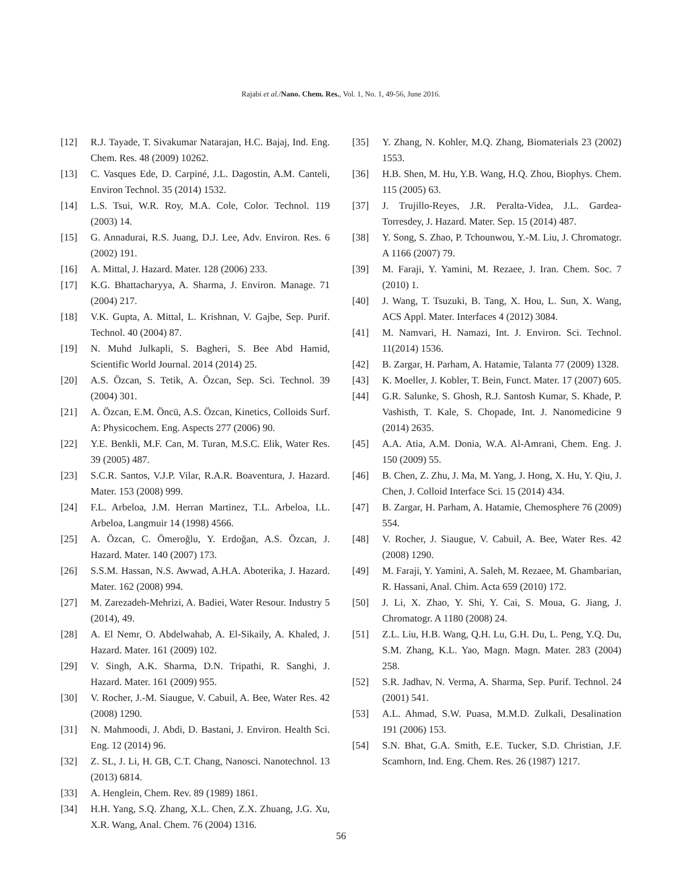Rajabi et al./Nano. Chem. Res., Vol. 1, No. 1, 49-56, June 2016.
[12] R.J. Tayade, T. Sivakumar Natarajan, H.C. Bajaj, Ind. Eng. Chem. Res. 48 (2009) 10262.
[13] C. Vasques Ede, D. Carpiné, J.L. Dagostin, A.M. Canteli, Environ Technol. 35 (2014) 1532.
[14] L.S. Tsui, W.R. Roy, M.A. Cole, Color. Technol. 119 (2003) 14.
[15] G. Annadurai, R.S. Juang, D.J. Lee, Adv. Environ. Res. 6 (2002) 191.
[16] A. Mittal, J. Hazard. Mater. 128 (2006) 233.
[17] K.G. Bhattacharyya, A. Sharma, J. Environ. Manage. 71 (2004) 217.
[18] V.K. Gupta, A. Mittal, L. Krishnan, V. Gajbe, Sep. Purif. Technol. 40 (2004) 87.
[19] N. Muhd Julkapli, S. Bagheri, S. Bee Abd Hamid, Scientific World Journal. 2014 (2014) 25.
[20] A.S. Özcan, S. Tetik, A. Özcan, Sep. Sci. Technol. 39 (2004) 301.
[21] A. Özcan, E.M. Öncü, A.S. Özcan, Kinetics, Colloids Surf. A: Physicochem. Eng. Aspects 277 (2006) 90.
[22] Y.E. Benkli, M.F. Can, M. Turan, M.S.C. Elik, Water Res. 39 (2005) 487.
[23] S.C.R. Santos, V.J.P. Vilar, R.A.R. Boaventura, J. Hazard. Mater. 153 (2008) 999.
[24] F.L. Arbeloa, J.M. Herran Martinez, T.L. Arbeloa, I.L. Arbeloa, Langmuir 14 (1998) 4566.
[25] A. Özcan, C. Ömeroğlu, Y. Erdoğan, A.S. Özcan, J. Hazard. Mater. 140 (2007) 173.
[26] S.S.M. Hassan, N.S. Awwad, A.H.A. Aboterika, J. Hazard. Mater. 162 (2008) 994.
[27] M. Zarezadeh-Mehrizi, A. Badiei, Water Resour. Industry 5 (2014), 49.
[28] A. El Nemr, O. Abdelwahab, A. El-Sikaily, A. Khaled, J. Hazard. Mater. 161 (2009) 102.
[29] V. Singh, A.K. Sharma, D.N. Tripathi, R. Sanghi, J. Hazard. Mater. 161 (2009) 955.
[30] V. Rocher, J.-M. Siaugue, V. Cabuil, A. Bee, Water Res. 42 (2008) 1290.
[31] N. Mahmoodi, J. Abdi, D. Bastani, J. Environ. Health Sci. Eng. 12 (2014) 96.
[32] Z. SL, J. Li, H. GB, C.T. Chang, Nanosci. Nanotechnol. 13 (2013) 6814.
[33] A. Henglein, Chem. Rev. 89 (1989) 1861.
[34] H.H. Yang, S.Q. Zhang, X.L. Chen, Z.X. Zhuang, J.G. Xu, X.R. Wang, Anal. Chem. 76 (2004) 1316.
[35] Y. Zhang, N. Kohler, M.Q. Zhang, Biomaterials 23 (2002) 1553.
[36] H.B. Shen, M. Hu, Y.B. Wang, H.Q. Zhou, Biophys. Chem. 115 (2005) 63.
[37] J. Trujillo-Reyes, J.R. Peralta-Videa, J.L. Gardea-Torresdey, J. Hazard. Mater. Sep. 15 (2014) 487.
[38] Y. Song, S. Zhao, P. Tchounwou, Y.-M. Liu, J. Chromatogr. A 1166 (2007) 79.
[39] M. Faraji, Y. Yamini, M. Rezaee, J. Iran. Chem. Soc. 7 (2010) 1.
[40] J. Wang, T. Tsuzuki, B. Tang, X. Hou, L. Sun, X. Wang, ACS Appl. Mater. Interfaces 4 (2012) 3084.
[41] M. Namvari, H. Namazi, Int. J. Environ. Sci. Technol. 11(2014) 1536.
[42] B. Zargar, H. Parham, A. Hatamie, Talanta 77 (2009) 1328.
[43] K. Moeller, J. Kobler, T. Bein, Funct. Mater. 17 (2007) 605.
[44] G.R. Salunke, S. Ghosh, R.J. Santosh Kumar, S. Khade, P. Vashisth, T. Kale, S. Chopade, Int. J. Nanomedicine 9 (2014) 2635.
[45] A.A. Atia, A.M. Donia, W.A. Al-Amrani, Chem. Eng. J. 150 (2009) 55.
[46] B. Chen, Z. Zhu, J. Ma, M. Yang, J. Hong, X. Hu, Y. Qiu, J. Chen, J. Colloid Interface Sci. 15 (2014) 434.
[47] B. Zargar, H. Parham, A. Hatamie, Chemosphere 76 (2009) 554.
[48] V. Rocher, J. Siaugue, V. Cabuil, A. Bee, Water Res. 42 (2008) 1290.
[49] M. Faraji, Y. Yamini, A. Saleh, M. Rezaee, M. Ghambarian, R. Hassani, Anal. Chim. Acta 659 (2010) 172.
[50] J. Li, X. Zhao, Y. Shi, Y. Cai, S. Moua, G. Jiang, J. Chromatogr. A 1180 (2008) 24.
[51] Z.L. Liu, H.B. Wang, Q.H. Lu, G.H. Du, L. Peng, Y.Q. Du, S.M. Zhang, K.L. Yao, Magn. Magn. Mater. 283 (2004) 258.
[52] S.R. Jadhav, N. Verma, A. Sharma, Sep. Purif. Technol. 24 (2001) 541.
[53] A.L. Ahmad, S.W. Puasa, M.M.D. Zulkali, Desalination 191 (2006) 153.
[54] S.N. Bhat, G.A. Smith, E.E. Tucker, S.D. Christian, J.F. Scamhorn, Ind. Eng. Chem. Res. 26 (1987) 1217.
56